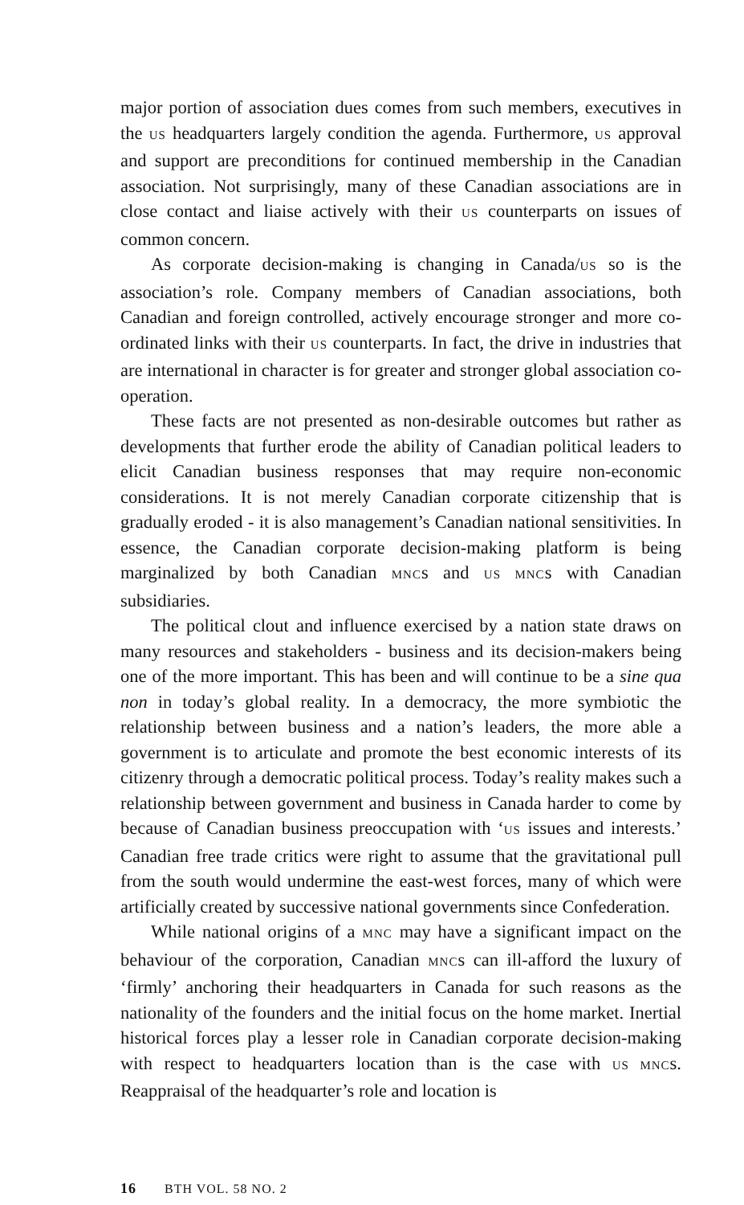major portion of association dues comes from such members, executives in the US headquarters largely condition the agenda. Furthermore, US approval and support are preconditions for continued membership in the Canadian association. Not surprisingly, many of these Canadian associations are in close contact and liaise actively with their US counterparts on issues of common concern.
As corporate decision-making is changing in Canada/US so is the association’s role. Company members of Canadian associations, both Canadian and foreign controlled, actively encourage stronger and more co-ordinated links with their US counterparts. In fact, the drive in industries that are international in character is for greater and stronger global association co-operation.
These facts are not presented as non-desirable outcomes but rather as developments that further erode the ability of Canadian political leaders to elicit Canadian business responses that may require non-economic considerations. It is not merely Canadian corporate citizenship that is gradually eroded - it is also management’s Canadian national sensitivities. In essence, the Canadian corporate decision-making platform is being marginalized by both Canadian MNCs and US MNCs with Canadian subsidiaries.
The political clout and influence exercised by a nation state draws on many resources and stakeholders - business and its decision-makers being one of the more important. This has been and will continue to be a sine qua non in today’s global reality. In a democracy, the more symbiotic the relationship between business and a nation’s leaders, the more able a government is to articulate and promote the best economic interests of its citizenry through a democratic political process. Today’s reality makes such a relationship between government and business in Canada harder to come by because of Canadian business preoccupation with ‘US issues and interests.’ Canadian free trade critics were right to assume that the gravitational pull from the south would undermine the east-west forces, many of which were artificially created by successive national governments since Confederation.
While national origins of a MNC may have a significant impact on the behaviour of the corporation, Canadian MNCs can ill-afford the luxury of ‘firmly’ anchoring their headquarters in Canada for such reasons as the nationality of the founders and the initial focus on the home market. Inertial historical forces play a lesser role in Canadian corporate decision-making with respect to headquarters location than is the case with US MNCs. Reappraisal of the headquarter’s role and location is
16 BTH VOL. 58 NO. 2